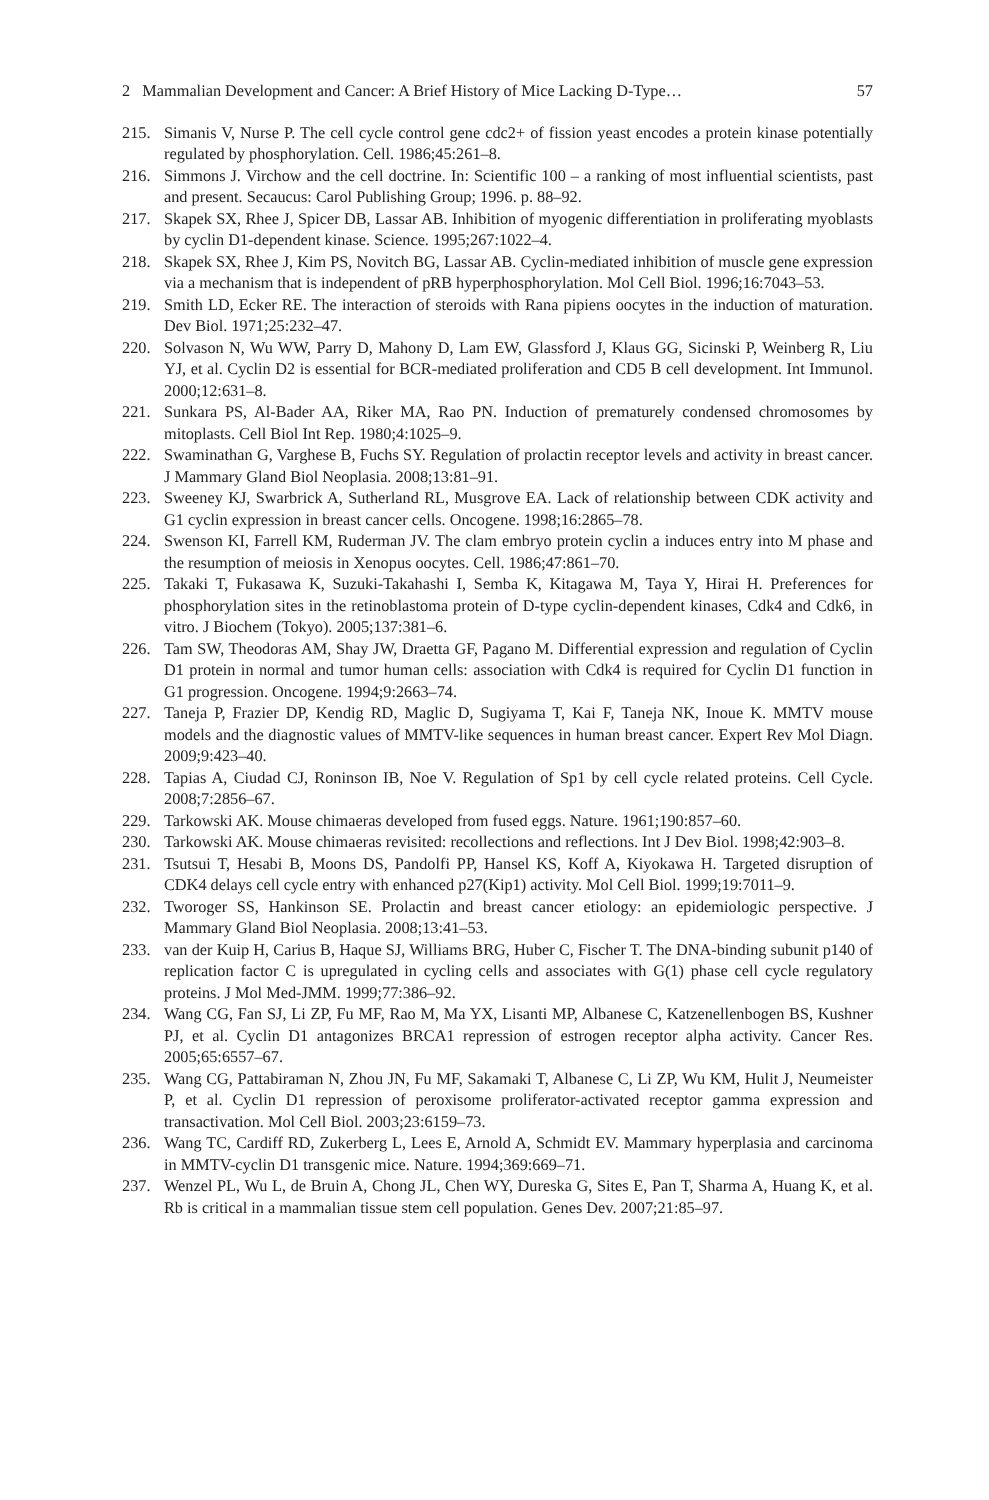2 Mammalian Development and Cancer: A Brief History of Mice Lacking D-Type… 57
215. Simanis V, Nurse P. The cell cycle control gene cdc2+ of fission yeast encodes a protein kinase potentially regulated by phosphorylation. Cell. 1986;45:261–8.
216. Simmons J. Virchow and the cell doctrine. In: Scientific 100 – a ranking of most influential scientists, past and present. Secaucus: Carol Publishing Group; 1996. p. 88–92.
217. Skapek SX, Rhee J, Spicer DB, Lassar AB. Inhibition of myogenic differentiation in proliferating myoblasts by cyclin D1-dependent kinase. Science. 1995;267:1022–4.
218. Skapek SX, Rhee J, Kim PS, Novitch BG, Lassar AB. Cyclin-mediated inhibition of muscle gene expression via a mechanism that is independent of pRB hyperphosphorylation. Mol Cell Biol. 1996;16:7043–53.
219. Smith LD, Ecker RE. The interaction of steroids with Rana pipiens oocytes in the induction of maturation. Dev Biol. 1971;25:232–47.
220. Solvason N, Wu WW, Parry D, Mahony D, Lam EW, Glassford J, Klaus GG, Sicinski P, Weinberg R, Liu YJ, et al. Cyclin D2 is essential for BCR-mediated proliferation and CD5 B cell development. Int Immunol. 2000;12:631–8.
221. Sunkara PS, Al-Bader AA, Riker MA, Rao PN. Induction of prematurely condensed chromosomes by mitoplasts. Cell Biol Int Rep. 1980;4:1025–9.
222. Swaminathan G, Varghese B, Fuchs SY. Regulation of prolactin receptor levels and activity in breast cancer. J Mammary Gland Biol Neoplasia. 2008;13:81–91.
223. Sweeney KJ, Swarbrick A, Sutherland RL, Musgrove EA. Lack of relationship between CDK activity and G1 cyclin expression in breast cancer cells. Oncogene. 1998;16:2865–78.
224. Swenson KI, Farrell KM, Ruderman JV. The clam embryo protein cyclin a induces entry into M phase and the resumption of meiosis in Xenopus oocytes. Cell. 1986;47:861–70.
225. Takaki T, Fukasawa K, Suzuki-Takahashi I, Semba K, Kitagawa M, Taya Y, Hirai H. Preferences for phosphorylation sites in the retinoblastoma protein of D-type cyclin-dependent kinases, Cdk4 and Cdk6, in vitro. J Biochem (Tokyo). 2005;137:381–6.
226. Tam SW, Theodoras AM, Shay JW, Draetta GF, Pagano M. Differential expression and regulation of Cyclin D1 protein in normal and tumor human cells: association with Cdk4 is required for Cyclin D1 function in G1 progression. Oncogene. 1994;9:2663–74.
227. Taneja P, Frazier DP, Kendig RD, Maglic D, Sugiyama T, Kai F, Taneja NK, Inoue K. MMTV mouse models and the diagnostic values of MMTV-like sequences in human breast cancer. Expert Rev Mol Diagn. 2009;9:423–40.
228. Tapias A, Ciudad CJ, Roninson IB, Noe V. Regulation of Sp1 by cell cycle related proteins. Cell Cycle. 2008;7:2856–67.
229. Tarkowski AK. Mouse chimaeras developed from fused eggs. Nature. 1961;190:857–60.
230. Tarkowski AK. Mouse chimaeras revisited: recollections and reflections. Int J Dev Biol. 1998;42:903–8.
231. Tsutsui T, Hesabi B, Moons DS, Pandolfi PP, Hansel KS, Koff A, Kiyokawa H. Targeted disruption of CDK4 delays cell cycle entry with enhanced p27(Kip1) activity. Mol Cell Biol. 1999;19:7011–9.
232. Tworoger SS, Hankinson SE. Prolactin and breast cancer etiology: an epidemiologic perspective. J Mammary Gland Biol Neoplasia. 2008;13:41–53.
233. van der Kuip H, Carius B, Haque SJ, Williams BRG, Huber C, Fischer T. The DNA-binding subunit p140 of replication factor C is upregulated in cycling cells and associates with G(1) phase cell cycle regulatory proteins. J Mol Med-JMM. 1999;77:386–92.
234. Wang CG, Fan SJ, Li ZP, Fu MF, Rao M, Ma YX, Lisanti MP, Albanese C, Katzenellenbogen BS, Kushner PJ, et al. Cyclin D1 antagonizes BRCA1 repression of estrogen receptor alpha activity. Cancer Res. 2005;65:6557–67.
235. Wang CG, Pattabiraman N, Zhou JN, Fu MF, Sakamaki T, Albanese C, Li ZP, Wu KM, Hulit J, Neumeister P, et al. Cyclin D1 repression of peroxisome proliferator-activated receptor gamma expression and transactivation. Mol Cell Biol. 2003;23:6159–73.
236. Wang TC, Cardiff RD, Zukerberg L, Lees E, Arnold A, Schmidt EV. Mammary hyperplasia and carcinoma in MMTV-cyclin D1 transgenic mice. Nature. 1994;369:669–71.
237. Wenzel PL, Wu L, de Bruin A, Chong JL, Chen WY, Dureska G, Sites E, Pan T, Sharma A, Huang K, et al. Rb is critical in a mammalian tissue stem cell population. Genes Dev. 2007;21:85–97.